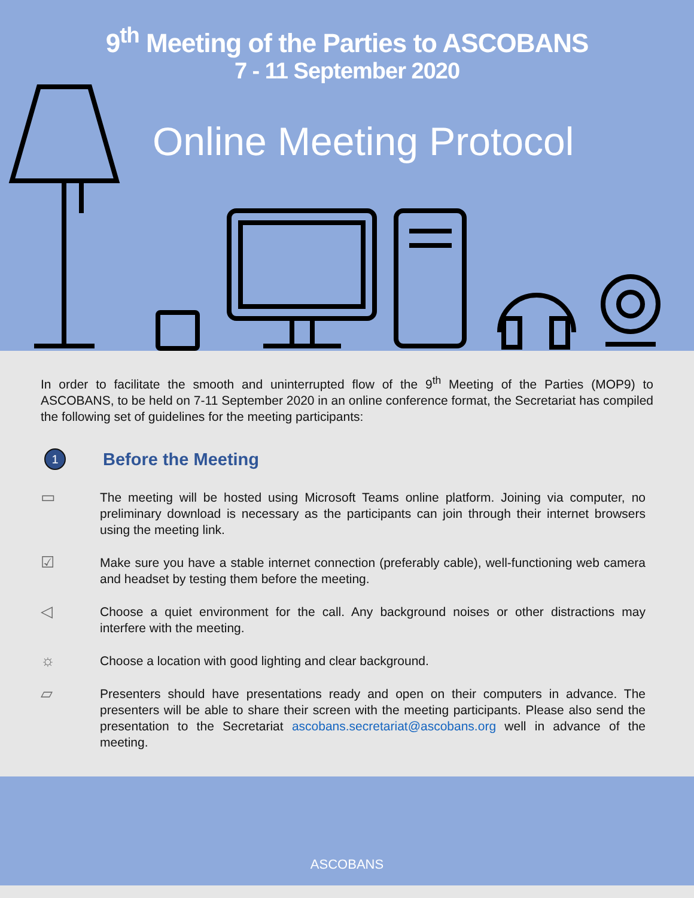9<sup>th</sup> Meeting of the Parties to ASCOBANS
7 - 11 September 2020
Online Meeting Protocol
In order to facilitate the smooth and uninterrupted flow of the 9<sup>th</sup> Meeting of the Parties (MOP9) to ASCOBANS, to be held on 7-11 September 2020 in an online conference format, the Secretariat has compiled the following set of guidelines for the meeting participants:
1
Before the Meeting
▭
The meeting will be hosted using Microsoft Teams online platform. Joining via computer, no preliminary download is necessary as the participants can join through their internet browsers using the meeting link.
☑
Make sure you have a stable internet connection (preferably cable), well-functioning web camera and headset by testing them before the meeting.
◁
Choose a quiet environment for the call. Any background noises or other distractions may interfere with the meeting.
☼
Choose a location with good lighting and clear background.
▱
Presenters should have presentations ready and open on their computers in advance. The presenters will be able to share their screen with the meeting participants. Please also send the presentation to the Secretariat ascobans.secretariat@ascobans.org well in advance of the meeting.
ASCOBANS